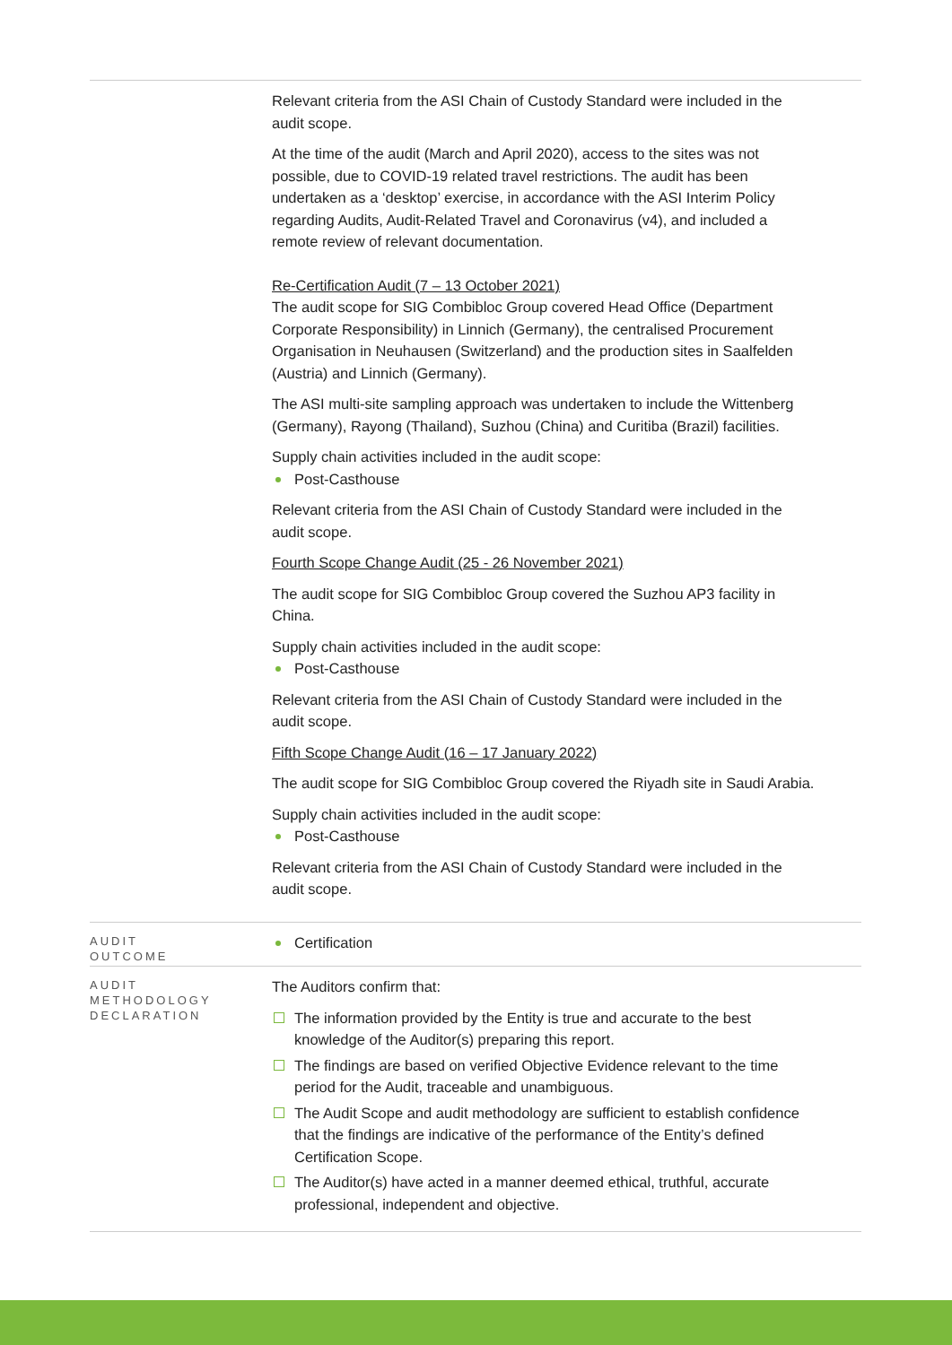| | Relevant criteria from the ASI Chain of Custody Standard were included in the audit scope. At the time of the audit (March and April 2020), access to the sites was not possible, due to COVID-19 related travel restrictions. The audit has been undertaken as a ‘desktop’ exercise, in accordance with the ASI Interim Policy regarding Audits, Audit-Related Travel and Coronavirus (v4), and included a remote review of relevant documentation. Re-Certification Audit (7 – 13 October 2021) The audit scope for SIG Combibloc Group covered Head Office (Department Corporate Responsibility) in Linnich (Germany), the centralised Procurement Organisation in Neuhausen (Switzerland) and the production sites in Saalfelden (Austria) and Linnich (Germany). The ASI multi-site sampling approach was undertaken to include the Wittenberg (Germany), Rayong (Thailand), Suzhou (China) and Curitiba (Brazil) facilities. Supply chain activities included in the audit scope: Post-Casthouse Relevant criteria from the ASI Chain of Custody Standard were included in the audit scope. Fourth Scope Change Audit (25 - 26 November 2021) The audit scope for SIG Combibloc Group covered the Suzhou AP3 facility in China. Supply chain activities included in the audit scope: Post-Casthouse Relevant criteria from the ASI Chain of Custody Standard were included in the audit scope. Fifth Scope Change Audit (16 – 17 January 2022) The audit scope for SIG Combibloc Group covered the Riyadh site in Saudi Arabia. Supply chain activities included in the audit scope: Post-Casthouse Relevant criteria from the ASI Chain of Custody Standard were included in the audit scope. |
| AUDIT OUTCOME | Certification |
| AUDIT METHODOLOGY DECLARATION | The Auditors confirm that: The information provided by the Entity is true and accurate to the best knowledge of the Auditor(s) preparing this report. The findings are based on verified Objective Evidence relevant to the time period for the Audit, traceable and unambiguous. The Audit Scope and audit methodology are sufficient to establish confidence that the findings are indicative of the performance of the Entity’s defined Certification Scope. The Auditor(s) have acted in a manner deemed ethical, truthful, accurate professional, independent and objective. |